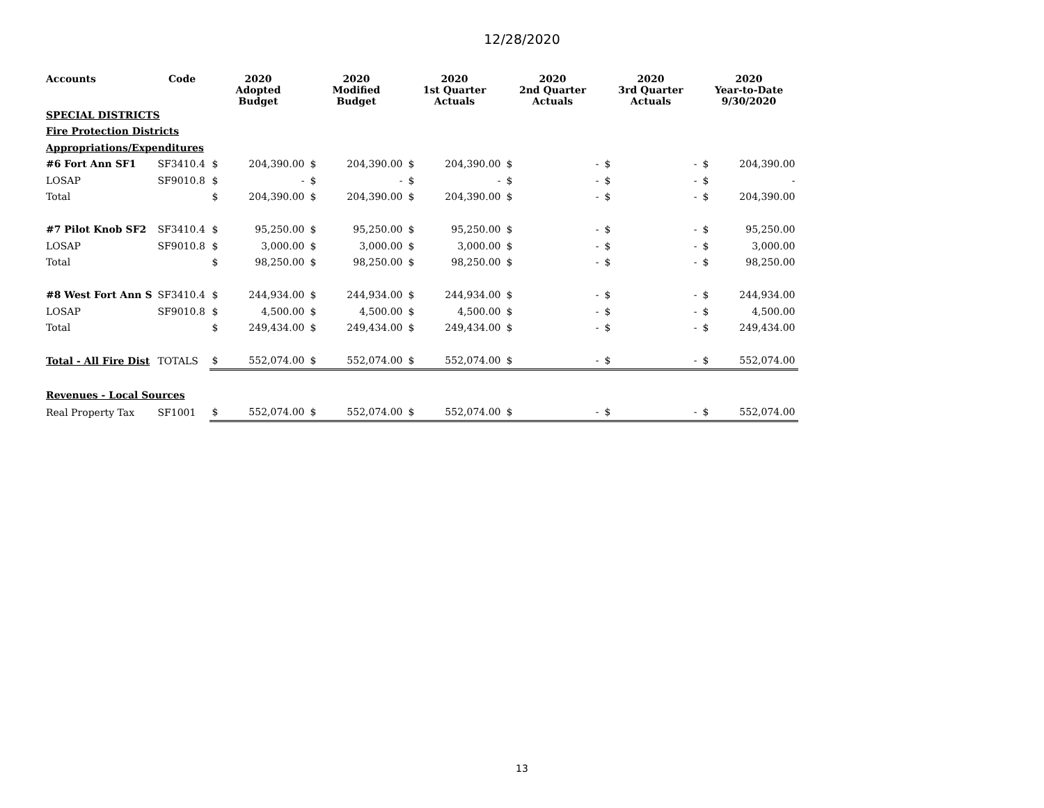12/28/2020
| Accounts | Code | 2020 Adopted Budget | | 2020 Modified Budget | | 2020 1st Quarter Actuals | | 2020 2nd Quarter Actuals | | 2020 3rd Quarter Actuals | | 2020 Year-to-Date 9/30/2020 | |
| --- | --- | --- | --- | --- | --- | --- | --- | --- | --- | --- | --- | --- | --- |
| SPECIAL DISTRICTS | | | | | | | | | | | | | |
| Fire Protection Districts | | | | | | | | | | | | | |
| Appropriations/Expenditures | | | | | | | | | | | | | |
| #6 Fort Ann SF1 | SF3410.4 | $ | 204,390.00 | $ | 204,390.00 | $ | 204,390.00 | $ | - | $ | - | $ | 204,390.00 |
| LOSAP | SF9010.8 | $ | - | $ | - | $ | - | $ | - | $ | - | $ | - |
| Total | | $ | 204,390.00 | $ | 204,390.00 | $ | 204,390.00 | $ | - | $ | - | $ | 204,390.00 |
| #7 Pilot Knob SF2 | SF3410.4 | $ | 95,250.00 | $ | 95,250.00 | $ | 95,250.00 | $ | - | $ | - | $ | 95,250.00 |
| LOSAP | SF9010.8 | $ | 3,000.00 | $ | 3,000.00 | $ | 3,000.00 | $ | - | $ | - | $ | 3,000.00 |
| Total | | $ | 98,250.00 | $ | 98,250.00 | $ | 98,250.00 | $ | - | $ | - | $ | 98,250.00 |
| #8 West Fort Ann S | SF3410.4 | $ | 244,934.00 | $ | 244,934.00 | $ | 244,934.00 | $ | - | $ | - | $ | 244,934.00 |
| LOSAP | SF9010.8 | $ | 4,500.00 | $ | 4,500.00 | $ | 4,500.00 | $ | - | $ | - | $ | 4,500.00 |
| Total | | $ | 249,434.00 | $ | 249,434.00 | $ | 249,434.00 | $ | - | $ | - | $ | 249,434.00 |
| Total - All Fire Dist | TOTALS | $ | 552,074.00 | $ | 552,074.00 | $ | 552,074.00 | $ | - | $ | - | $ | 552,074.00 |
| Revenues - Local Sources | | | | | | | | | | | | | |
| Real Property Tax | SF1001 | $ | 552,074.00 | $ | 552,074.00 | $ | 552,074.00 | $ | - | $ | - | $ | 552,074.00 |
13